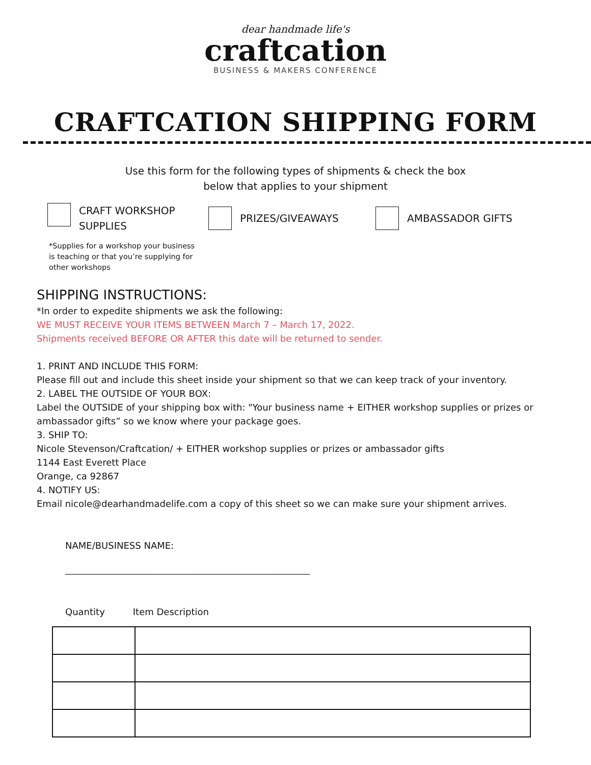dear handmade life's
craftcation
BUSINESS & MAKERS CONFERENCE
CRAFTCATION SHIPPING FORM
Use this form for the following types of shipments & check the box
below that applies to your shipment
CRAFT WORKSHOP
SUPPLIES
PRIZES/GIVEAWAYS AMBASSADOR GIFTS
*Supplies for a workshop your business is teaching or that you’re supplying for other workshops
SHIPPING INSTRUCTIONS:
*In order to expedite shipments we ask the following:
WE MUST RECEIVE YOUR ITEMS BETWEEN March 7 – March 17, 2022.
Shipments received BEFORE OR AFTER this date will be returned to sender.
1. PRINT AND INCLUDE THIS FORM:
Please fill out and include this sheet inside your shipment so that we can keep track of your inventory.
2. LABEL THE OUTSIDE OF YOUR BOX:
Label the OUTSIDE of your shipping box with: "Your business name + EITHER workshop supplies or prizes or ambassador gifts” so we know where your package goes.
3. SHIP TO:
Nicole Stevenson/Craftcation/ + EITHER workshop supplies or prizes or ambassador gifts
1144 East Everett Place
Orange, ca 92867
4. NOTIFY US:
Email nicole@dearhandmadelife.com a copy of this sheet so we can make sure your shipment arrives.
NAME/BUSINESS NAME:
____________________________________________________________
Quantity Item Description